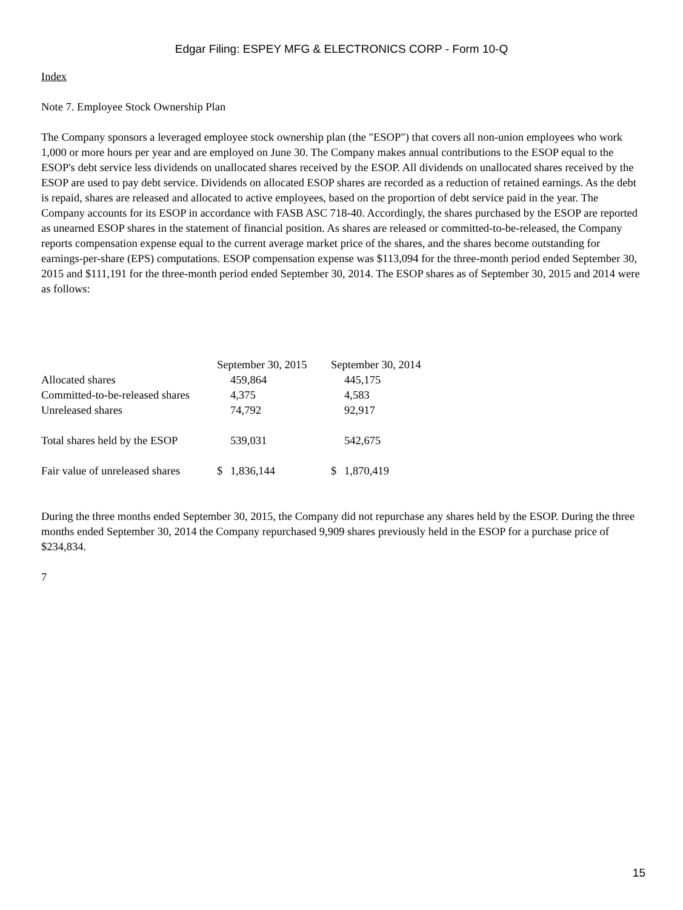Edgar Filing: ESPEY MFG & ELECTRONICS CORP - Form 10-Q
Index
Note 7. Employee Stock Ownership Plan
The Company sponsors a leveraged employee stock ownership plan (the "ESOP") that covers all non-union employees who work 1,000 or more hours per year and are employed on June 30. The Company makes annual contributions to the ESOP equal to the ESOP's debt service less dividends on unallocated shares received by the ESOP. All dividends on unallocated shares received by the ESOP are used to pay debt service. Dividends on allocated ESOP shares are recorded as a reduction of retained earnings. As the debt is repaid, shares are released and allocated to active employees, based on the proportion of debt service paid in the year. The Company accounts for its ESOP in accordance with FASB ASC 718-40. Accordingly, the shares purchased by the ESOP are reported as unearned ESOP shares in the statement of financial position. As shares are released or committed-to-be-released, the Company reports compensation expense equal to the current average market price of the shares, and the shares become outstanding for earnings-per-share (EPS) computations. ESOP compensation expense was $113,094 for the three-month period ended September 30, 2015 and $111,191 for the three-month period ended September 30, 2014. The ESOP shares as of September 30, 2015 and 2014 were as follows:
| | September 30, 2015 | | September 30, 2014 | |
| --- | --- | --- | --- | --- |
| Allocated shares | | 459,864 | | 445,175 |
| Committed-to-be-released shares | | 4,375 | | 4,583 |
| Unreleased shares | | 74,792 | | 92,917 |
| Total shares held by the ESOP | | 539,031 | | 542,675 |
| Fair value of unreleased shares | $ | 1,836,144 | $ | 1,870,419 |
During the three months ended September 30, 2015, the Company did not repurchase any shares held by the ESOP. During the three months ended September 30, 2014 the Company repurchased 9,909 shares previously held in the ESOP for a purchase price of $234,834.
7
15